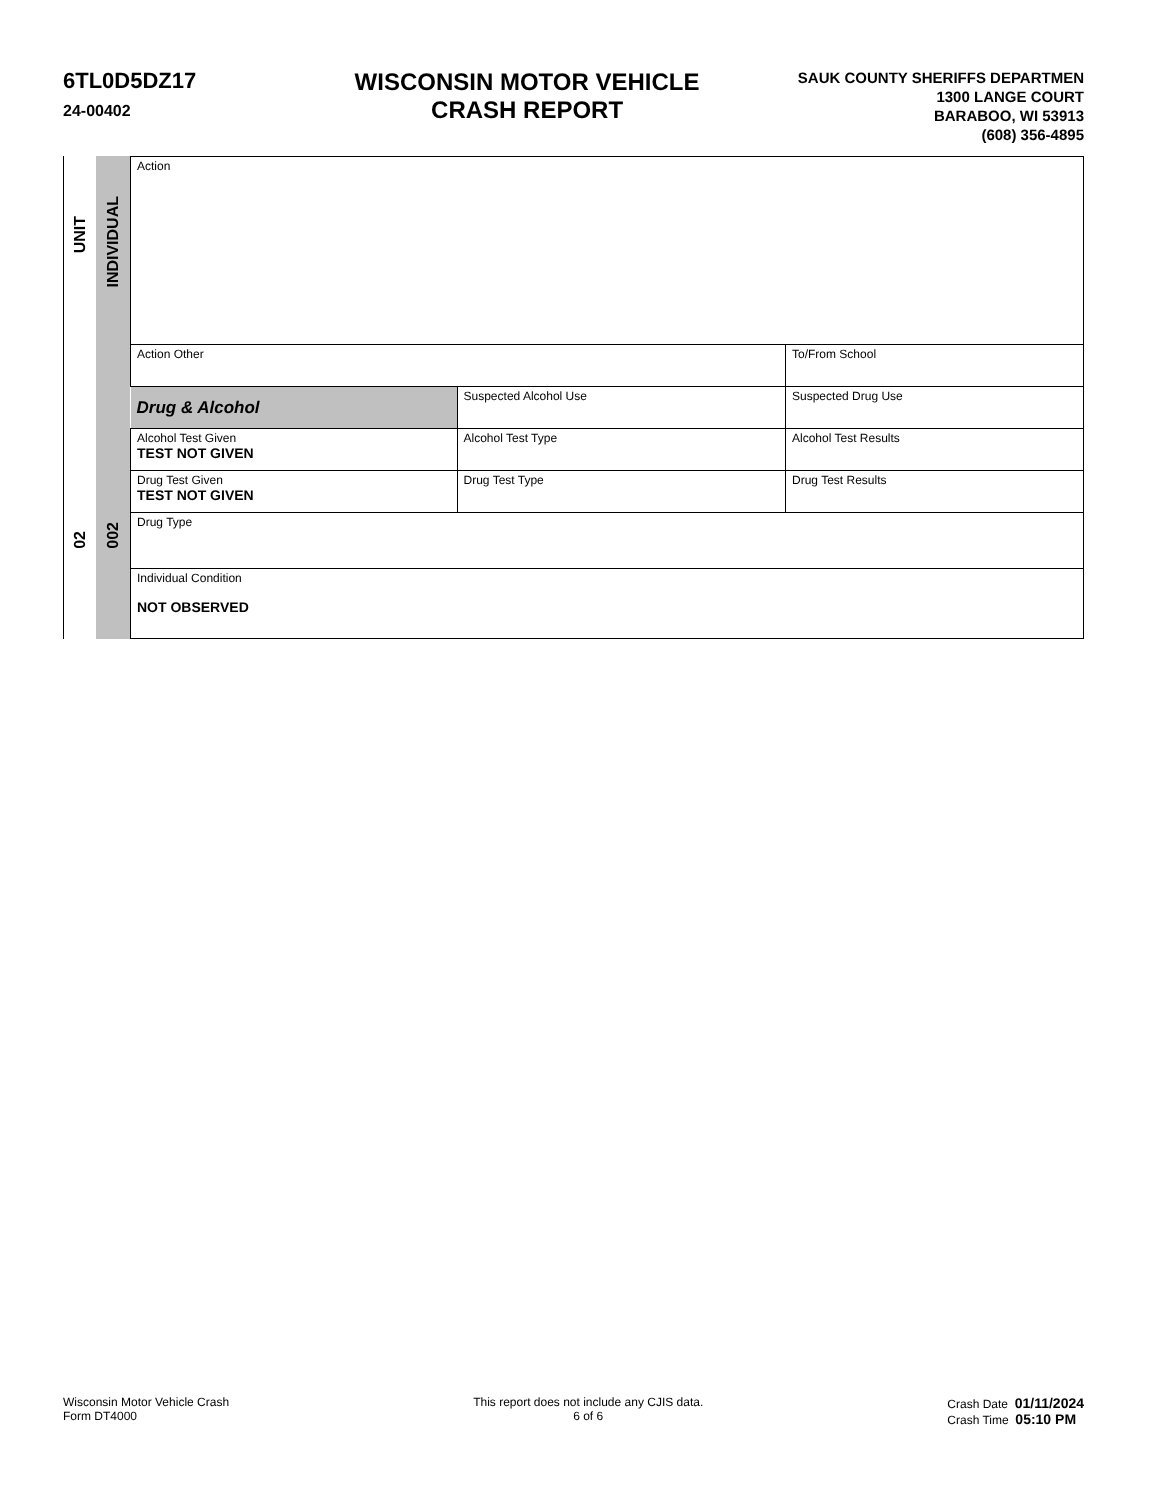6TL0D5DZ17
24-00402
WISCONSIN MOTOR VEHICLE
CRASH REPORT
SAUK COUNTY SHERIFFS DEPARTMEN
1300 LANGE COURT
BARABOO, WI 53913
(608) 356-4895
UNIT
02
INDIVIDUAL
002
| Action | | | | | |
| Action Other | | | | | To/From School |
| Drug & Alcohol | Suspected Alcohol Use | | Suspected Drug Use | | |
| Alcohol Test Given TEST NOT GIVEN | | Alcohol Test Type | | Alcohol Test Results | |
| Drug Test Given TEST NOT GIVEN | | Drug Test Type | Drug Test Results | | |
| Drug Type | | | | | |
| Individual Condition NOT OBSERVED | | | | | |
Wisconsin Motor Vehicle Crash
Form DT4000
This report does not include any CJIS data.
6 of 6
Crash Date 01/11/2024
Crash Time 05:10 PM